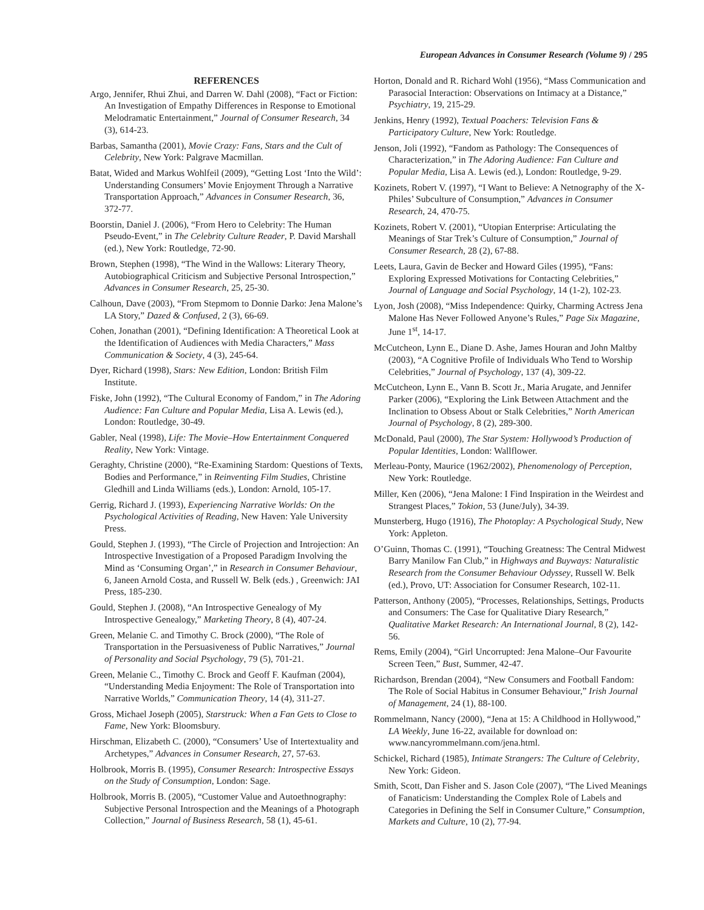European Advances in Consumer Research (Volume 9) / 295
REFERENCES
Argo, Jennifer, Rhui Zhui, and Darren W. Dahl (2008), “Fact or Fiction: An Investigation of Empathy Differences in Response to Emotional Melodramatic Entertainment,” Journal of Consumer Research, 34 (3), 614-23.
Barbas, Samantha (2001), Movie Crazy: Fans, Stars and the Cult of Celebrity, New York: Palgrave Macmillan.
Batat, Wided and Markus Wohlfeil (2009), “Getting Lost ‘Into the Wild’: Understanding Consumers’ Movie Enjoyment Through a Narrative Transportation Approach,” Advances in Consumer Research, 36, 372-77.
Boorstin, Daniel J. (2006), “From Hero to Celebrity: The Human Pseudo-Event,” in The Celebrity Culture Reader, P. David Marshall (ed.), New York: Routledge, 72-90.
Brown, Stephen (1998), “The Wind in the Wallows: Literary Theory, Autobiographical Criticism and Subjective Personal Introspection,” Advances in Consumer Research, 25, 25-30.
Calhoun, Dave (2003), “From Stepmom to Donnie Darko: Jena Malone’s LA Story,” Dazed & Confused, 2 (3), 66-69.
Cohen, Jonathan (2001), “Defining Identification: A Theoretical Look at the Identification of Audiences with Media Characters,” Mass Communication & Society, 4 (3), 245-64.
Dyer, Richard (1998), Stars: New Edition, London: British Film Institute.
Fiske, John (1992), “The Cultural Economy of Fandom,” in The Adoring Audience: Fan Culture and Popular Media, Lisa A. Lewis (ed.), London: Routledge, 30-49.
Gabler, Neal (1998), Life: The Movie–How Entertainment Conquered Reality, New York: Vintage.
Geraghty, Christine (2000), “Re-Examining Stardom: Questions of Texts, Bodies and Performance,” in Reinventing Film Studies, Christine Gledhill and Linda Williams (eds.), London: Arnold, 105-17.
Gerrig, Richard J. (1993), Experiencing Narrative Worlds: On the Psychological Activities of Reading, New Haven: Yale University Press.
Gould, Stephen J. (1993), “The Circle of Projection and Introjection: An Introspective Investigation of a Proposed Paradigm Involving the Mind as ‘Consuming Organ’,” in Research in Consumer Behaviour, 6, Janeen Arnold Costa, and Russell W. Belk (eds.) , Greenwich: JAI Press, 185-230.
Gould, Stephen J. (2008), “An Introspective Genealogy of My Introspective Genealogy,” Marketing Theory, 8 (4), 407-24.
Green, Melanie C. and Timothy C. Brock (2000), “The Role of Transportation in the Persuasiveness of Public Narratives,” Journal of Personality and Social Psychology, 79 (5), 701-21.
Green, Melanie C., Timothy C. Brock and Geoff F. Kaufman (2004), “Understanding Media Enjoyment: The Role of Transportation into Narrative Worlds,” Communication Theory, 14 (4), 311-27.
Gross, Michael Joseph (2005), Starstruck: When a Fan Gets to Close to Fame, New York: Bloomsbury.
Hirschman, Elizabeth C. (2000), “Consumers’ Use of Intertextuality and Archetypes,” Advances in Consumer Research, 27, 57-63.
Holbrook, Morris B. (1995), Consumer Research: Introspective Essays on the Study of Consumption, London: Sage.
Holbrook, Morris B. (2005), “Customer Value and Autoethnography: Subjective Personal Introspection and the Meanings of a Photograph Collection,” Journal of Business Research, 58 (1), 45-61.
Horton, Donald and R. Richard Wohl (1956), “Mass Communication and Parasocial Interaction: Observations on Intimacy at a Distance,” Psychiatry, 19, 215-29.
Jenkins, Henry (1992), Textual Poachers: Television Fans & Participatory Culture, New York: Routledge.
Jenson, Joli (1992), “Fandom as Pathology: The Consequences of Characterization,” in The Adoring Audience: Fan Culture and Popular Media, Lisa A. Lewis (ed.), London: Routledge, 9-29.
Kozinets, Robert V. (1997), “I Want to Believe: A Netnography of the X-Philes’ Subculture of Consumption,” Advances in Consumer Research, 24, 470-75.
Kozinets, Robert V. (2001), “Utopian Enterprise: Articulating the Meanings of Star Trek’s Culture of Consumption,” Journal of Consumer Research, 28 (2), 67-88.
Leets, Laura, Gavin de Becker and Howard Giles (1995), “Fans: Exploring Expressed Motivations for Contacting Celebrities,” Journal of Language and Social Psychology, 14 (1-2), 102-23.
Lyon, Josh (2008), “Miss Independence: Quirky, Charming Actress Jena Malone Has Never Followed Anyone’s Rules,” Page Six Magazine, June 1<sup>st</sup>, 14-17.
McCutcheon, Lynn E., Diane D. Ashe, James Houran and John Maltby (2003), “A Cognitive Profile of Individuals Who Tend to Worship Celebrities,” Journal of Psychology, 137 (4), 309-22.
McCutcheon, Lynn E., Vann B. Scott Jr., Maria Arugate, and Jennifer Parker (2006), “Exploring the Link Between Attachment and the Inclination to Obsess About or Stalk Celebrities,” North American Journal of Psychology, 8 (2), 289-300.
McDonald, Paul (2000), The Star System: Hollywood’s Production of Popular Identities, London: Wallflower.
Merleau-Ponty, Maurice (1962/2002), Phenomenology of Perception, New York: Routledge.
Miller, Ken (2006), “Jena Malone: I Find Inspiration in the Weirdest and Strangest Places,” Tokion, 53 (June/July), 34-39.
Munsterberg, Hugo (1916), The Photoplay: A Psychological Study, New York: Appleton.
O’Guinn, Thomas C. (1991), “Touching Greatness: The Central Midwest Barry Manilow Fan Club,” in Highways and Buyways: Naturalistic Research from the Consumer Behaviour Odyssey, Russell W. Belk (ed.), Provo, UT: Association for Consumer Research, 102-11.
Patterson, Anthony (2005), “Processes, Relationships, Settings, Products and Consumers: The Case for Qualitative Diary Research,” Qualitative Market Research: An International Journal, 8 (2), 142-56.
Rems, Emily (2004), “Girl Uncorrupted: Jena Malone–Our Favourite Screen Teen,” Bust, Summer, 42-47.
Richardson, Brendan (2004), “New Consumers and Football Fandom: The Role of Social Habitus in Consumer Behaviour,” Irish Journal of Management, 24 (1), 88-100.
Rommelmann, Nancy (2000), “Jena at 15: A Childhood in Hollywood,” LA Weekly, June 16-22, available for download on: www.nancyrommelmann.com/jena.html.
Schickel, Richard (1985), Intimate Strangers: The Culture of Celebrity, New York: Gideon.
Smith, Scott, Dan Fisher and S. Jason Cole (2007), “The Lived Meanings of Fanaticism: Understanding the Complex Role of Labels and Categories in Defining the Self in Consumer Culture,” Consumption, Markets and Culture, 10 (2), 77-94.